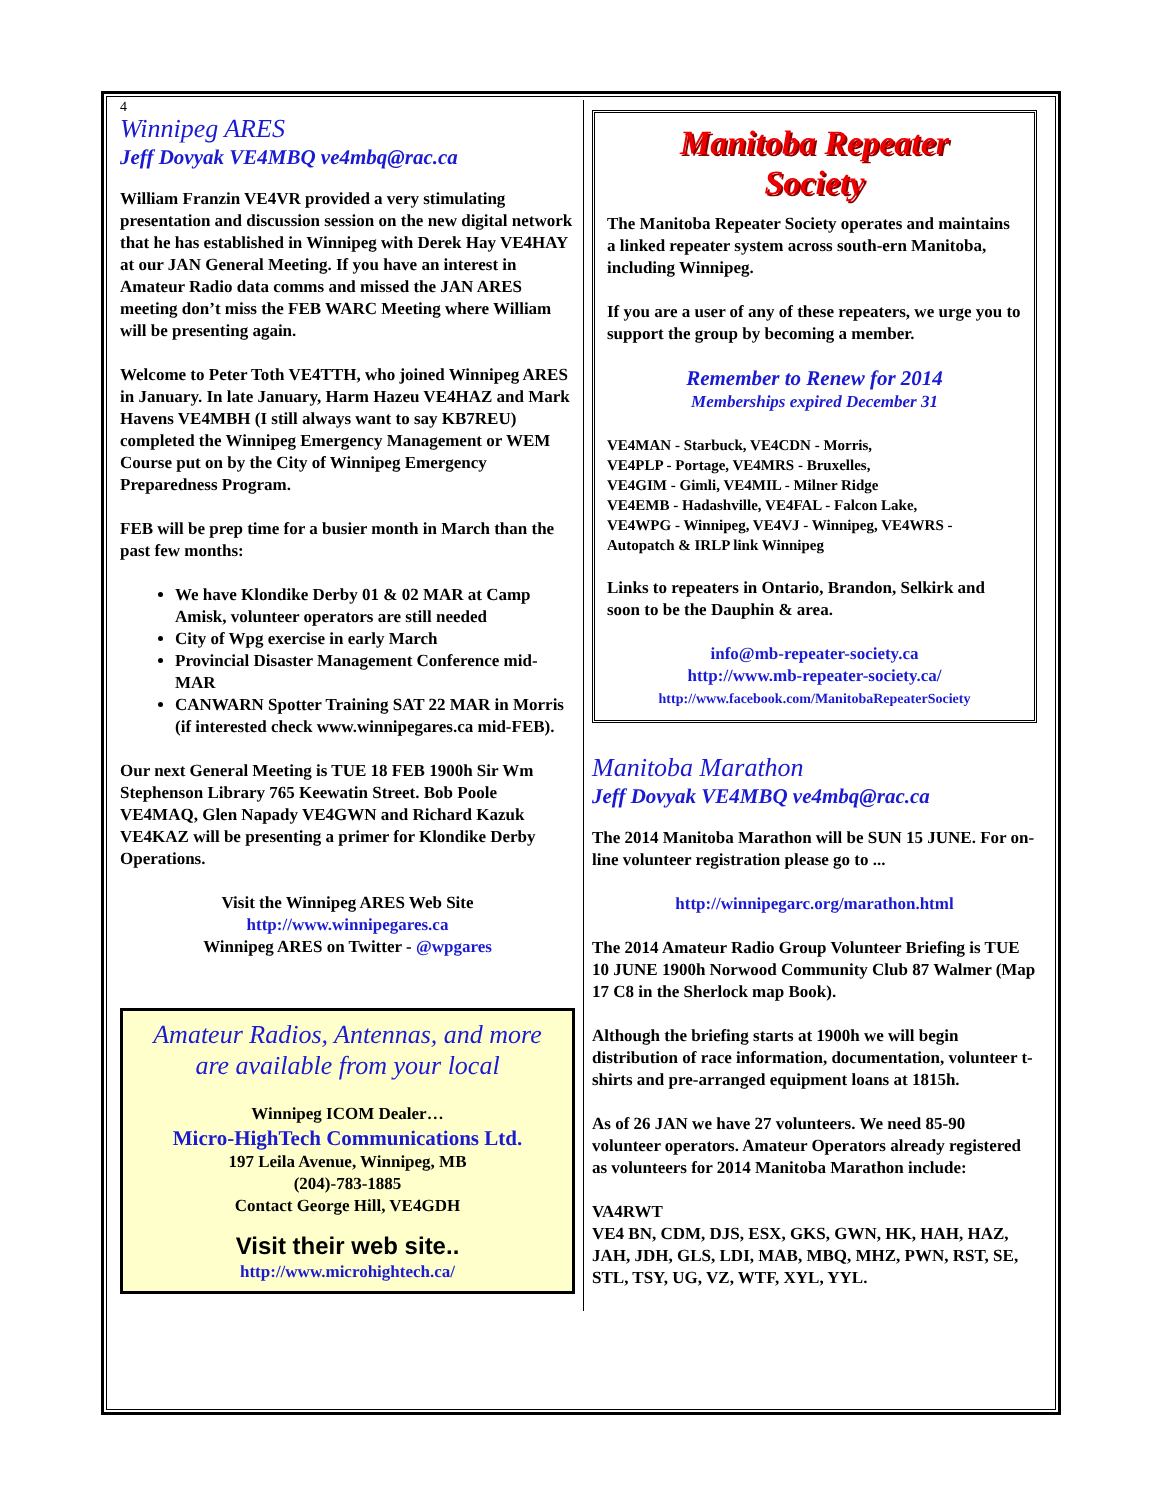4
Winnipeg ARES
Jeff Dovyak VE4MBQ ve4mbq@rac.ca
William Franzin VE4VR provided a very stimulating presentation and discussion session on the new digital network that he has established in Winnipeg with Derek Hay VE4HAY at our JAN General Meeting. If you have an interest in Amateur Radio data comms and missed the JAN ARES meeting don’t miss the FEB WARC Meeting where William will be presenting again.
Welcome to Peter Toth VE4TTH, who joined Winnipeg ARES in January. In late January, Harm Hazeu VE4HAZ and Mark Havens VE4MBH (I still always want to say KB7REU) completed the Winnipeg Emergency Management or WEM Course put on by the City of Winnipeg Emergency Preparedness Program.
FEB will be prep time for a busier month in March than the past few months:
We have Klondike Derby 01 & 02 MAR at Camp Amisk, volunteer operators are still needed
City of Wpg exercise in early March
Provincial Disaster Management Conference mid-MAR
CANWARN Spotter Training SAT 22 MAR in Morris (if interested check www.winnipegares.ca mid-FEB).
Our next General Meeting is TUE 18 FEB 1900h Sir Wm Stephenson Library 765 Keewatin Street. Bob Poole VE4MAQ, Glen Napady VE4GWN and Richard Kazuk VE4KAZ will be presenting a primer for Klondike Derby Operations.
Visit the Winnipeg ARES Web Site
http://www.winnipegares.ca
Winnipeg ARES on Twitter - @wpgares
Amateur Radios, Antennas, and more
are available from your local
Winnipeg ICOM Dealer…
Micro-HighTech Communications Ltd.
197 Leila Avenue, Winnipeg, MB
(204)-783-1885
Contact George Hill, VE4GDH
Visit their web site..
http://www.microhightech.ca/
Manitoba Repeater
Society
The Manitoba Repeater Society operates and maintains a linked repeater system across south-ern Manitoba, including Winnipeg.
If you are a user of any of these repeaters, we urge you to support the group by becoming a member.
Remember to Renew for 2014
Memberships expired December 31
VE4MAN - Starbuck, VE4CDN - Morris,
VE4PLP - Portage, VE4MRS - Bruxelles,
VE4GIM - Gimli, VE4MIL - Milner Ridge
VE4EMB - Hadashville, VE4FAL - Falcon Lake,
VE4WPG - Winnipeg, VE4VJ - Winnipeg, VE4WRS - Autopatch & IRLP link Winnipeg
Links to repeaters in Ontario, Brandon, Selkirk and soon to be the Dauphin & area.
info@mb-repeater-society.ca
http://www.mb-repeater-society.ca/
http://www.facebook.com/ManitobaRepeaterSociety
Manitoba Marathon
Jeff Dovyak VE4MBQ ve4mbq@rac.ca
The 2014 Manitoba Marathon will be SUN 15 JUNE. For on-line volunteer registration please go to ...
http://winnipegarc.org/marathon.html
The 2014 Amateur Radio Group Volunteer Briefing is TUE 10 JUNE 1900h Norwood Community Club 87 Walmer (Map 17 C8 in the Sherlock map Book).
Although the briefing starts at 1900h we will begin distribution of race information, documentation, volunteer t-shirts and pre-arranged equipment loans at 1815h.
As of 26 JAN we have 27 volunteers. We need 85-90 volunteer operators. Amateur Operators already registered as volunteers for 2014 Manitoba Marathon include:
VA4RWT
VE4 BN, CDM, DJS, ESX, GKS, GWN, HK, HAH, HAZ, JAH, JDH, GLS, LDI, MAB, MBQ, MHZ, PWN, RST, SE, STL, TSY, UG, VZ, WTF, XYL, YYL.